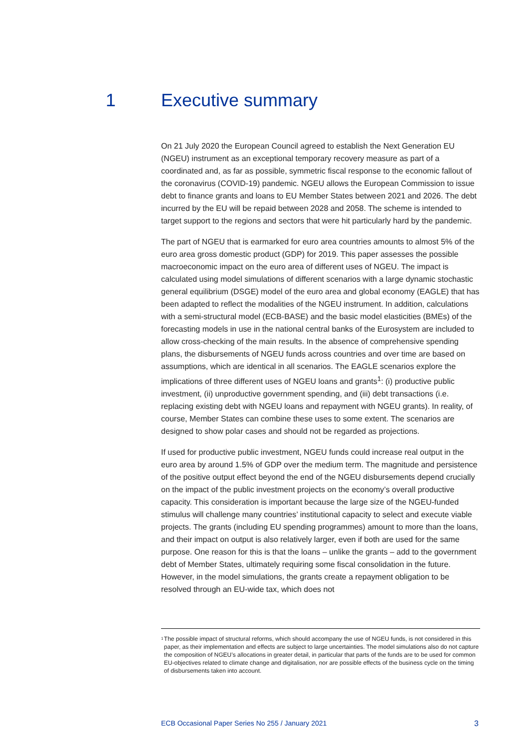1 Executive summary
On 21 July 2020 the European Council agreed to establish the Next Generation EU (NGEU) instrument as an exceptional temporary recovery measure as part of a coordinated and, as far as possible, symmetric fiscal response to the economic fallout of the coronavirus (COVID-19) pandemic. NGEU allows the European Commission to issue debt to finance grants and loans to EU Member States between 2021 and 2026. The debt incurred by the EU will be repaid between 2028 and 2058. The scheme is intended to target support to the regions and sectors that were hit particularly hard by the pandemic.
The part of NGEU that is earmarked for euro area countries amounts to almost 5% of the euro area gross domestic product (GDP) for 2019. This paper assesses the possible macroeconomic impact on the euro area of different uses of NGEU. The impact is calculated using model simulations of different scenarios with a large dynamic stochastic general equilibrium (DSGE) model of the euro area and global economy (EAGLE) that has been adapted to reflect the modalities of the NGEU instrument. In addition, calculations with a semi-structural model (ECB-BASE) and the basic model elasticities (BMEs) of the forecasting models in use in the national central banks of the Eurosystem are included to allow cross-checking of the main results. In the absence of comprehensive spending plans, the disbursements of NGEU funds across countries and over time are based on assumptions, which are identical in all scenarios. The EAGLE scenarios explore the implications of three different uses of NGEU loans and grants<sup>1</sup>: (i) productive public investment, (ii) unproductive government spending, and (iii) debt transactions (i.e. replacing existing debt with NGEU loans and repayment with NGEU grants). In reality, of course, Member States can combine these uses to some extent. The scenarios are designed to show polar cases and should not be regarded as projections.
If used for productive public investment, NGEU funds could increase real output in the euro area by around 1.5% of GDP over the medium term. The magnitude and persistence of the positive output effect beyond the end of the NGEU disbursements depend crucially on the impact of the public investment projects on the economy’s overall productive capacity. This consideration is important because the large size of the NGEU-funded stimulus will challenge many countries’ institutional capacity to select and execute viable projects. The grants (including EU spending programmes) amount to more than the loans, and their impact on output is also relatively larger, even if both are used for the same purpose. One reason for this is that the loans – unlike the grants – add to the government debt of Member States, ultimately requiring some fiscal consolidation in the future. However, in the model simulations, the grants create a repayment obligation to be resolved through an EU-wide tax, which does not
<sup>1</sup>
The possible impact of structural reforms, which should accompany the use of NGEU funds, is not considered in this paper, as their implementation and effects are subject to large uncertainties. The model simulations also do not capture the composition of NGEU’s allocations in greater detail, in particular that parts of the funds are to be used for common EU-objectives related to climate change and digitalisation, nor are possible effects of the business cycle on the timing of disbursements taken into account.
ECB Occasional Paper Series No 255 / January 2021 3